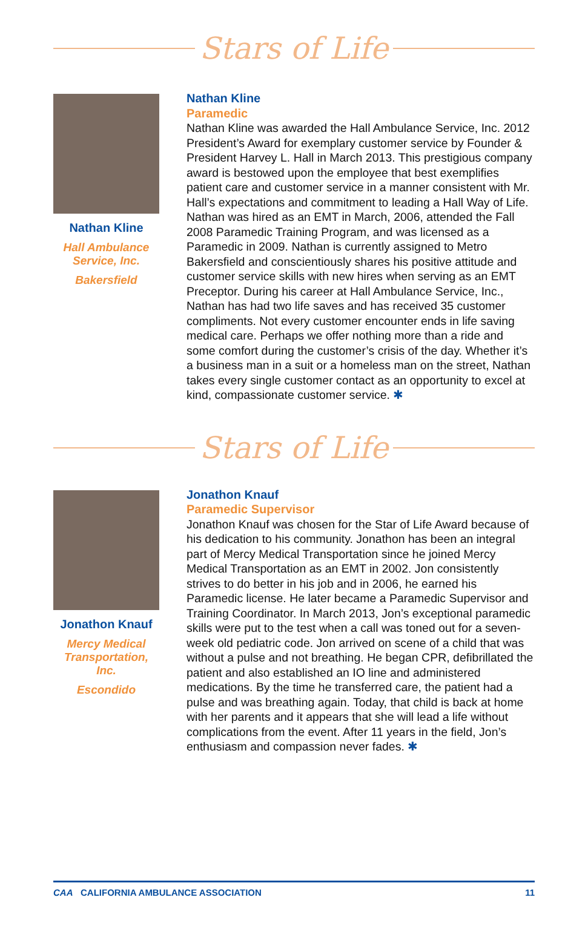Stars of Life
Nathan Kline
Hall Ambulance Service, Inc.
Bakersfield
Nathan Kline
Paramedic
Nathan Kline was awarded the Hall Ambulance Service, Inc. 2012 President’s Award for exemplary customer service by Founder & President Harvey L. Hall in March 2013. This prestigious company award is bestowed upon the employee that best exemplifies patient care and customer service in a manner consistent with Mr. Hall’s expectations and commitment to leading a Hall Way of Life. Nathan was hired as an EMT in March, 2006, attended the Fall 2008 Paramedic Training Program, and was licensed as a Paramedic in 2009. Nathan is currently assigned to Metro Bakersfield and conscientiously shares his positive attitude and customer service skills with new hires when serving as an EMT Preceptor. During his career at Hall Ambulance Service, Inc., Nathan has had two life saves and has received 35 customer compliments. Not every customer encounter ends in life saving medical care. Perhaps we offer nothing more than a ride and some comfort during the customer’s crisis of the day. Whether it’s a business man in a suit or a homeless man on the street, Nathan takes every single customer contact as an opportunity to excel at kind, compassionate customer service. ✱
Stars of Life
Jonathon Knauf
Mercy Medical Transportation, Inc.
Escondido
Jonathon Knauf
Paramedic Supervisor
Jonathon Knauf was chosen for the Star of Life Award because of his dedication to his community. Jonathon has been an integral part of Mercy Medical Transportation since he joined Mercy Medical Transportation as an EMT in 2002. Jon consistently strives to do better in his job and in 2006, he earned his Paramedic license. He later became a Paramedic Supervisor and Training Coordinator. In March 2013, Jon’s exceptional paramedic skills were put to the test when a call was toned out for a seven-week old pediatric code. Jon arrived on scene of a child that was without a pulse and not breathing. He began CPR, defibrillated the patient and also established an IO line and administered medications. By the time he transferred care, the patient had a pulse and was breathing again. Today, that child is back at home with her parents and it appears that she will lead a life without complications from the event. After 11 years in the field, Jon’s enthusiasm and compassion never fades. ✱
CAA CALIFORNIA AMBULANCE ASSOCIATION 11